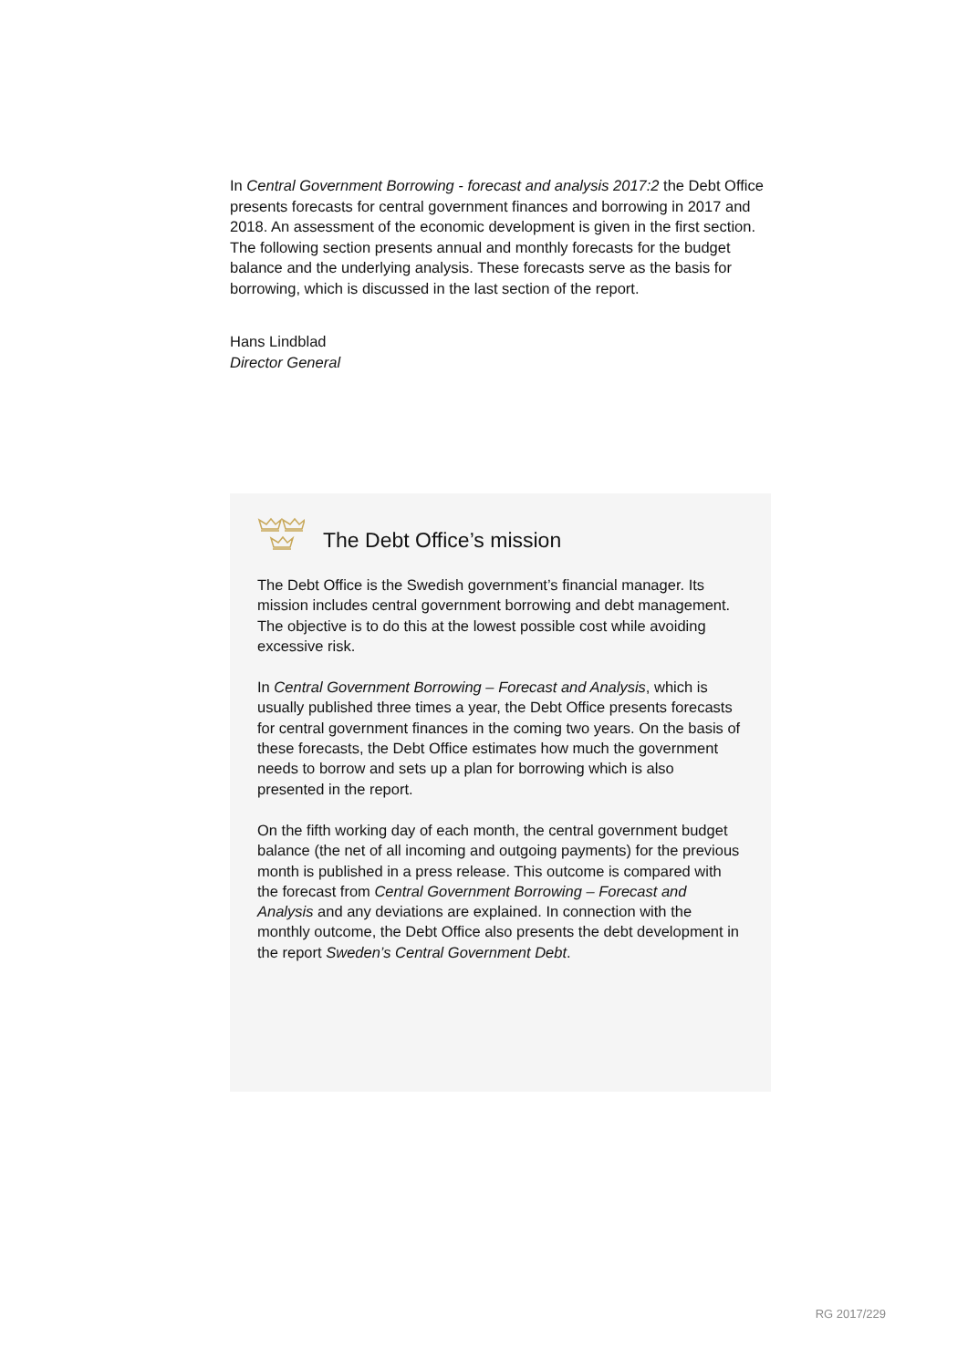In Central Government Borrowing - forecast and analysis 2017:2 the Debt Office presents forecasts for central government finances and borrowing in 2017 and 2018. An assessment of the economic development is given in the first section. The following section presents annual and monthly forecasts for the budget balance and the underlying analysis. These forecasts serve as the basis for borrowing, which is discussed in the last section of the report.
Hans Lindblad
Director General
The Debt Office’s mission
The Debt Office is the Swedish government’s financial manager. Its mission includes central government borrowing and debt management. The objective is to do this at the lowest possible cost while avoiding excessive risk.
In Central Government Borrowing – Forecast and Analysis, which is usually published three times a year, the Debt Office presents forecasts for central government finances in the coming two years. On the basis of these forecasts, the Debt Office estimates how much the government needs to borrow and sets up a plan for borrowing which is also presented in the report.
On the fifth working day of each month, the central government budget balance (the net of all incoming and outgoing payments) for the previous month is published in a press release. This outcome is compared with the forecast from Central Government Borrowing – Forecast and Analysis and any deviations are explained. In connection with the monthly outcome, the Debt Office also presents the debt development in the report Sweden’s Central Government Debt.
RG 2017/229